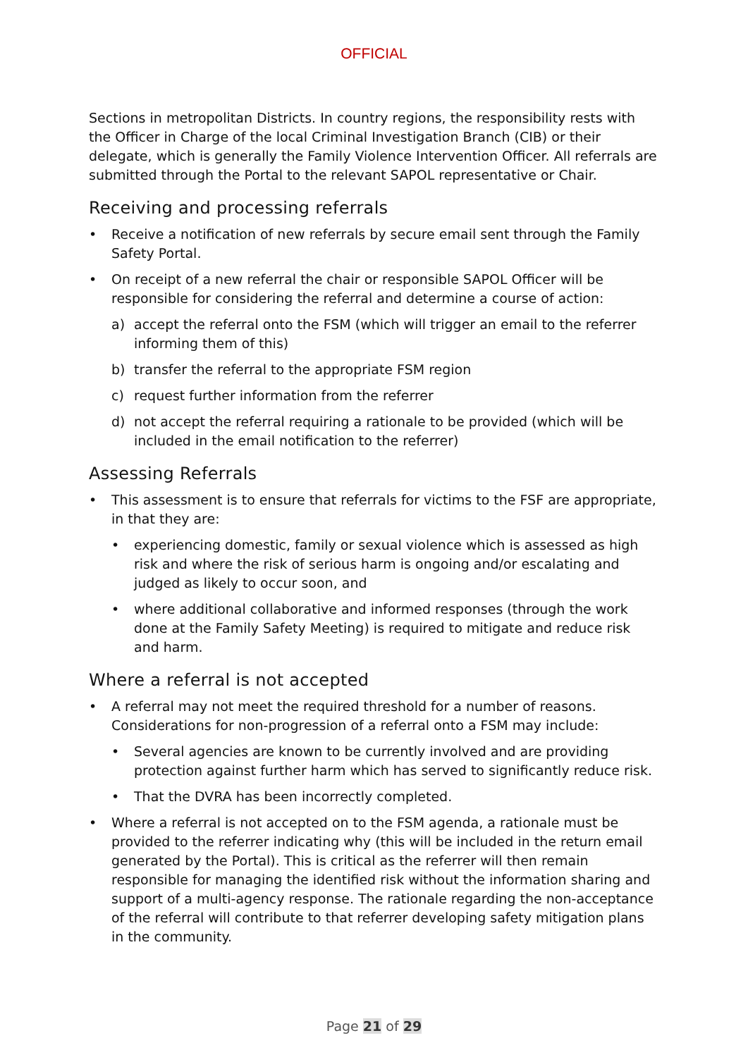OFFICIAL
Sections in metropolitan Districts. In country regions, the responsibility rests with the Officer in Charge of the local Criminal Investigation Branch (CIB) or their delegate, which is generally the Family Violence Intervention Officer. All referrals are submitted through the Portal to the relevant SAPOL representative or Chair.
Receiving and processing referrals
• Receive a notification of new referrals by secure email sent through the Family Safety Portal.
• On receipt of a new referral the chair or responsible SAPOL Officer will be responsible for considering the referral and determine a course of action:
a) accept the referral onto the FSM (which will trigger an email to the referrer informing them of this)
b) transfer the referral to the appropriate FSM region
c) request further information from the referrer
d) not accept the referral requiring a rationale to be provided (which will be included in the email notification to the referrer)
Assessing Referrals
• This assessment is to ensure that referrals for victims to the FSF are appropriate, in that they are:
• experiencing domestic, family or sexual violence which is assessed as high risk and where the risk of serious harm is ongoing and/or escalating and judged as likely to occur soon, and
• where additional collaborative and informed responses (through the work done at the Family Safety Meeting) is required to mitigate and reduce risk and harm.
Where a referral is not accepted
• A referral may not meet the required threshold for a number of reasons. Considerations for non-progression of a referral onto a FSM may include:
• Several agencies are known to be currently involved and are providing protection against further harm which has served to significantly reduce risk.
• That the DVRA has been incorrectly completed.
• Where a referral is not accepted on to the FSM agenda, a rationale must be provided to the referrer indicating why (this will be included in the return email generated by the Portal). This is critical as the referrer will then remain responsible for managing the identified risk without the information sharing and support of a multi-agency response. The rationale regarding the non-acceptance of the referral will contribute to that referrer developing safety mitigation plans in the community.
Page 21 of 29